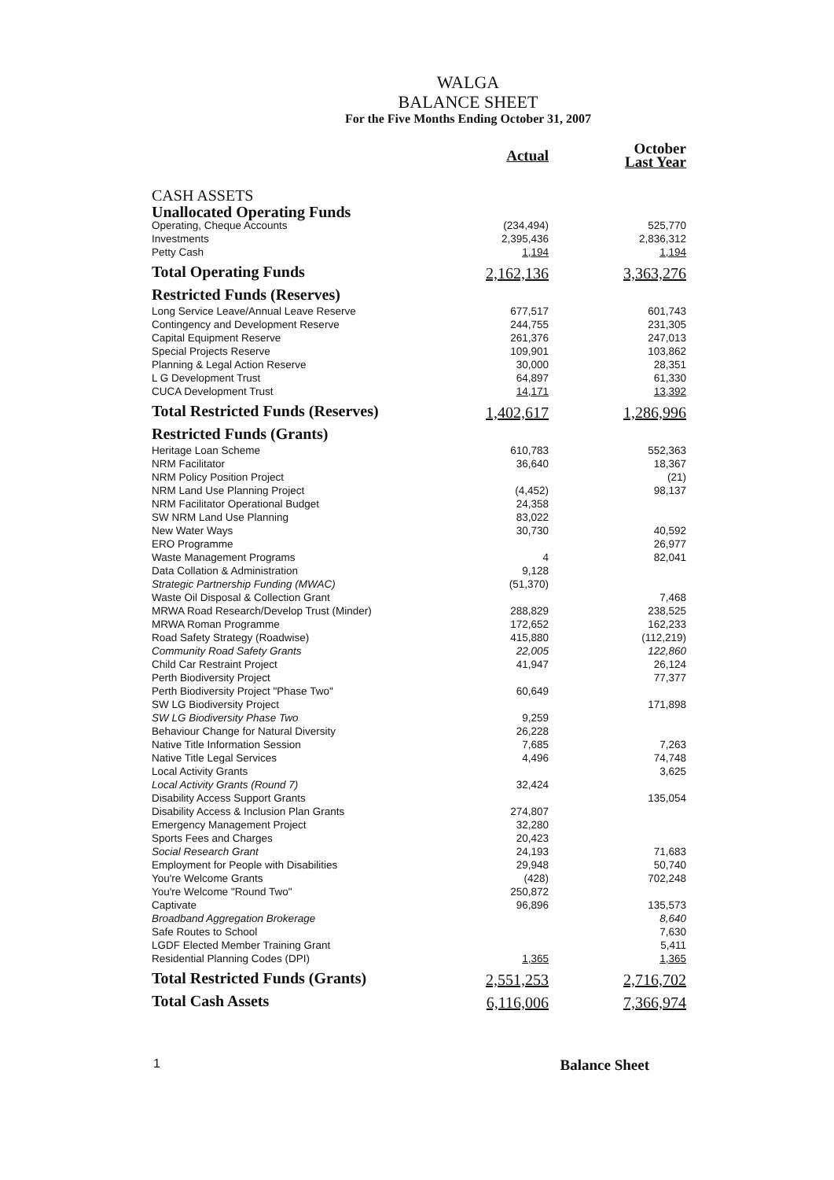WALGA
BALANCE SHEET
For the Five Months Ending October 31, 2007
| | Actual | October Last Year |
| --- | --- | --- |
| CASH ASSETS | | |
| Unallocated Operating Funds | | |
| Operating, Cheque Accounts | (234,494) | 525,770 |
| Investments | 2,395,436 | 2,836,312 |
| Petty Cash | 1,194 | 1,194 |
| Total Operating Funds | 2,162,136 | 3,363,276 |
| Restricted Funds (Reserves) | | |
| Long Service Leave/Annual Leave Reserve | 677,517 | 601,743 |
| Contingency and Development Reserve | 244,755 | 231,305 |
| Capital Equipment Reserve | 261,376 | 247,013 |
| Special Projects Reserve | 109,901 | 103,862 |
| Planning & Legal Action Reserve | 30,000 | 28,351 |
| L G Development Trust | 64,897 | 61,330 |
| CUCA Development Trust | 14,171 | 13,392 |
| Total Restricted Funds (Reserves) | 1,402,617 | 1,286,996 |
| Restricted Funds (Grants) | | |
| Heritage Loan Scheme | 610,783 | 552,363 |
| NRM Facilitator | 36,640 | 18,367 |
| NRM Policy Position Project | | (21) |
| NRM Land Use Planning Project | (4,452) | 98,137 |
| NRM Facilitator Operational Budget | 24,358 | |
| SW NRM Land Use Planning | 83,022 | |
| New Water Ways | 30,730 | 40,592 |
| ERO Programme | | 26,977 |
| Waste Management Programs | 4 | 82,041 |
| Data Collation & Administration | 9,128 | |
| Strategic Partnership Funding (MWAC) | (51,370) | |
| Waste Oil Disposal & Collection Grant | | 7,468 |
| MRWA Road Research/Develop Trust (Minder) | 288,829 | 238,525 |
| MRWA Roman Programme | 172,652 | 162,233 |
| Road Safety Strategy (Roadwise) | 415,880 | (112,219) |
| Community Road Safety Grants | 22,005 | 122,860 |
| Child Car Restraint Project | 41,947 | 26,124 |
| Perth Biodiversity Project | | 77,377 |
| Perth Biodiversity Project "Phase Two" | 60,649 | |
| SW LG Biodiversity Project | | 171,898 |
| SW LG Biodiversity Phase Two | 9,259 | |
| Behaviour Change for Natural Diversity | 26,228 | |
| Native Title Information Session | 7,685 | 7,263 |
| Native Title Legal Services | 4,496 | 74,748 |
| Local Activity Grants | | 3,625 |
| Local Activity Grants (Round 7) | 32,424 | |
| Disability Access Support Grants | | 135,054 |
| Disability Access & Inclusion Plan Grants | 274,807 | |
| Emergency Management Project | 32,280 | |
| Sports Fees and Charges | 20,423 | |
| Social Research Grant | 24,193 | 71,683 |
| Employment for People with Disabilities | 29,948 | 50,740 |
| You're Welcome Grants | (428) | 702,248 |
| You're Welcome "Round Two" | 250,872 | |
| Captivate | 96,896 | 135,573 |
| Broadband Aggregation Brokerage | | 8,640 |
| Safe Routes to School | | 7,630 |
| LGDF Elected Member Training Grant | | 5,411 |
| Residential Planning Codes (DPI) | 1,365 | 1,365 |
| Total Restricted Funds (Grants) | 2,551,253 | 2,716,702 |
| Total Cash Assets | 6,116,006 | 7,366,974 |
1 Balance Sheet